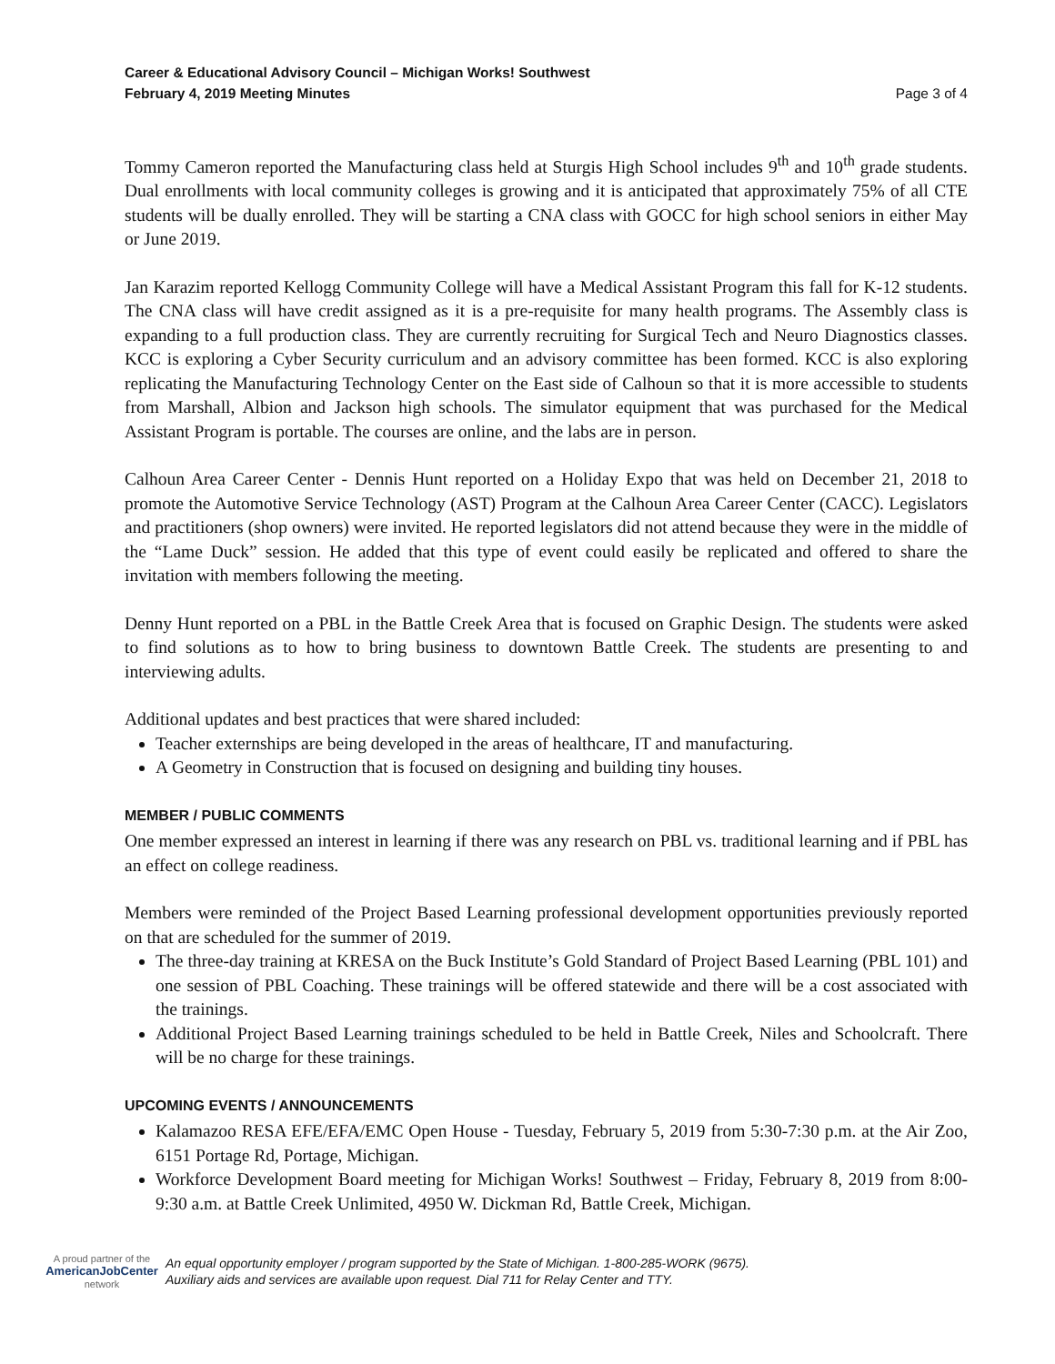Career & Educational Advisory Council – Michigan Works! Southwest
February 4, 2019 Meeting Minutes
Page 3 of 4
Tommy Cameron reported the Manufacturing class held at Sturgis High School includes 9<sup>th</sup> and 10<sup>th</sup> grade students. Dual enrollments with local community colleges is growing and it is anticipated that approximately 75% of all CTE students will be dually enrolled. They will be starting a CNA class with GOCC for high school seniors in either May or June 2019.
Jan Karazim reported Kellogg Community College will have a Medical Assistant Program this fall for K-12 students. The CNA class will have credit assigned as it is a pre-requisite for many health programs. The Assembly class is expanding to a full production class. They are currently recruiting for Surgical Tech and Neuro Diagnostics classes. KCC is exploring a Cyber Security curriculum and an advisory committee has been formed. KCC is also exploring replicating the Manufacturing Technology Center on the East side of Calhoun so that it is more accessible to students from Marshall, Albion and Jackson high schools. The simulator equipment that was purchased for the Medical Assistant Program is portable. The courses are online, and the labs are in person.
Calhoun Area Career Center - Dennis Hunt reported on a Holiday Expo that was held on December 21, 2018 to promote the Automotive Service Technology (AST) Program at the Calhoun Area Career Center (CACC). Legislators and practitioners (shop owners) were invited. He reported legislators did not attend because they were in the middle of the “Lame Duck” session. He added that this type of event could easily be replicated and offered to share the invitation with members following the meeting.
Denny Hunt reported on a PBL in the Battle Creek Area that is focused on Graphic Design. The students were asked to find solutions as to how to bring business to downtown Battle Creek. The students are presenting to and interviewing adults.
Additional updates and best practices that were shared included:
Teacher externships are being developed in the areas of healthcare, IT and manufacturing.
A Geometry in Construction that is focused on designing and building tiny houses.
MEMBER / PUBLIC COMMENTS
One member expressed an interest in learning if there was any research on PBL vs. traditional learning and if PBL has an effect on college readiness.
Members were reminded of the Project Based Learning professional development opportunities previously reported on that are scheduled for the summer of 2019.
The three-day training at KRESA on the Buck Institute’s Gold Standard of Project Based Learning (PBL 101) and one session of PBL Coaching. These trainings will be offered statewide and there will be a cost associated with the trainings.
Additional Project Based Learning trainings scheduled to be held in Battle Creek, Niles and Schoolcraft. There will be no charge for these trainings.
UPCOMING EVENTS / ANNOUNCEMENTS
Kalamazoo RESA EFE/EFA/EMC Open House - Tuesday, February 5, 2019 from 5:30-7:30 p.m. at the Air Zoo, 6151 Portage Rd, Portage, Michigan.
Workforce Development Board meeting for Michigan Works! Southwest – Friday, February 8, 2019 from 8:00-9:30 a.m. at Battle Creek Unlimited, 4950 W. Dickman Rd, Battle Creek, Michigan.
A proud partner of the
AmericanJobCenter
network
An equal opportunity employer / program supported by the State of Michigan. 1-800-285-WORK (9675).
Auxiliary aids and services are available upon request. Dial 711 for Relay Center and TTY.